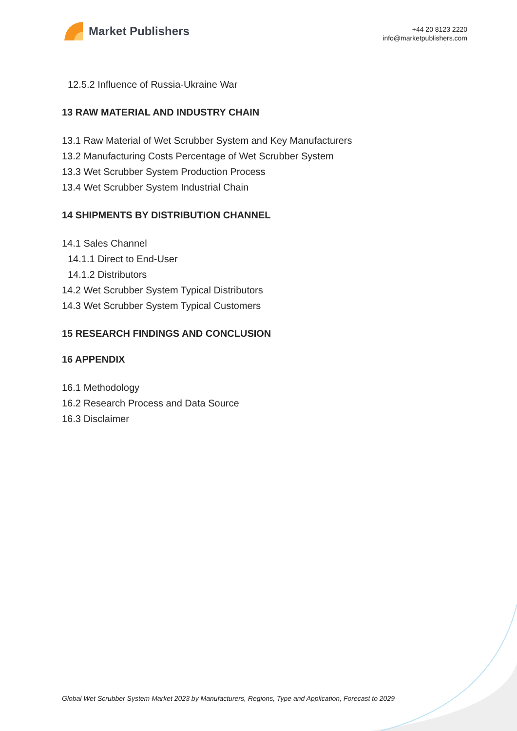Market Publishers
+44 20 8123 2220
info@marketpublishers.com
12.5.2 Influence of Russia-Ukraine War
13 RAW MATERIAL AND INDUSTRY CHAIN
13.1 Raw Material of Wet Scrubber System and Key Manufacturers
13.2 Manufacturing Costs Percentage of Wet Scrubber System
13.3 Wet Scrubber System Production Process
13.4 Wet Scrubber System Industrial Chain
14 SHIPMENTS BY DISTRIBUTION CHANNEL
14.1 Sales Channel
14.1.1 Direct to End-User
14.1.2 Distributors
14.2 Wet Scrubber System Typical Distributors
14.3 Wet Scrubber System Typical Customers
15 RESEARCH FINDINGS AND CONCLUSION
16 APPENDIX
16.1 Methodology
16.2 Research Process and Data Source
16.3 Disclaimer
Global Wet Scrubber System Market 2023 by Manufacturers, Regions, Type and Application, Forecast to 2029